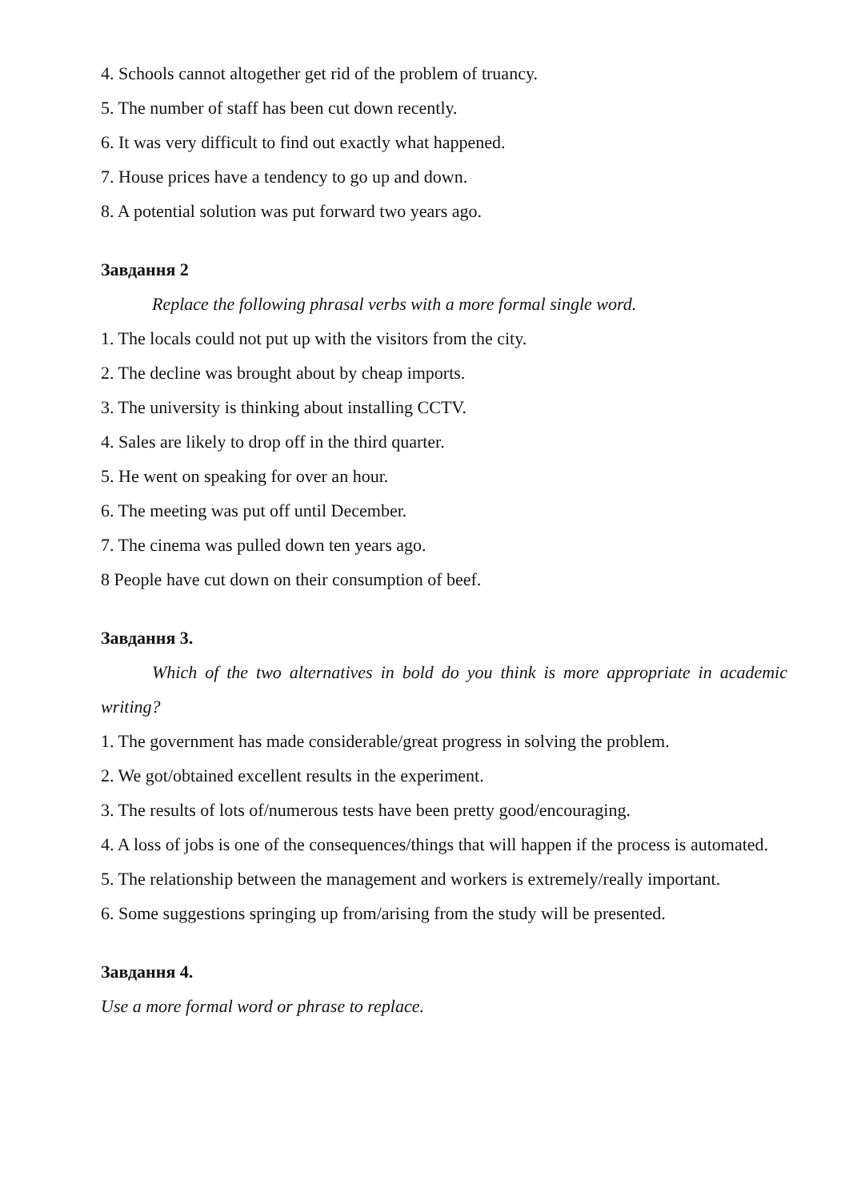4. Schools cannot altogether get rid of the problem of truancy.
5. The number of staff has been cut down recently.
6. It was very difficult to find out exactly what happened.
7. House prices have a tendency to go up and down.
8. A potential solution was put forward two years ago.
Завдання 2
Replace the following phrasal verbs with a more formal single word.
1. The locals could not put up with the visitors from the city.
2. The decline was brought about by cheap imports.
3. The university is thinking about installing CCTV.
4. Sales are likely to drop off in the third quarter.
5. He went on speaking for over an hour.
6. The meeting was put off until December.
7. The cinema was pulled down ten years ago.
8 People have cut down on their consumption of beef.
Завдання 3.
Which of the two alternatives in bold do you think is more appropriate in academic writing?
1. The government has made considerable/great progress in solving the problem.
2. We got/obtained excellent results in the experiment.
3. The results of lots of/numerous tests have been pretty good/encouraging.
4. A loss of jobs is one of the consequences/things that will happen if the process is automated.
5. The relationship between the management and workers is extremely/really important.
6. Some suggestions springing up from/arising from the study will be presented.
Завдання 4.
Use a more formal word or phrase to replace.